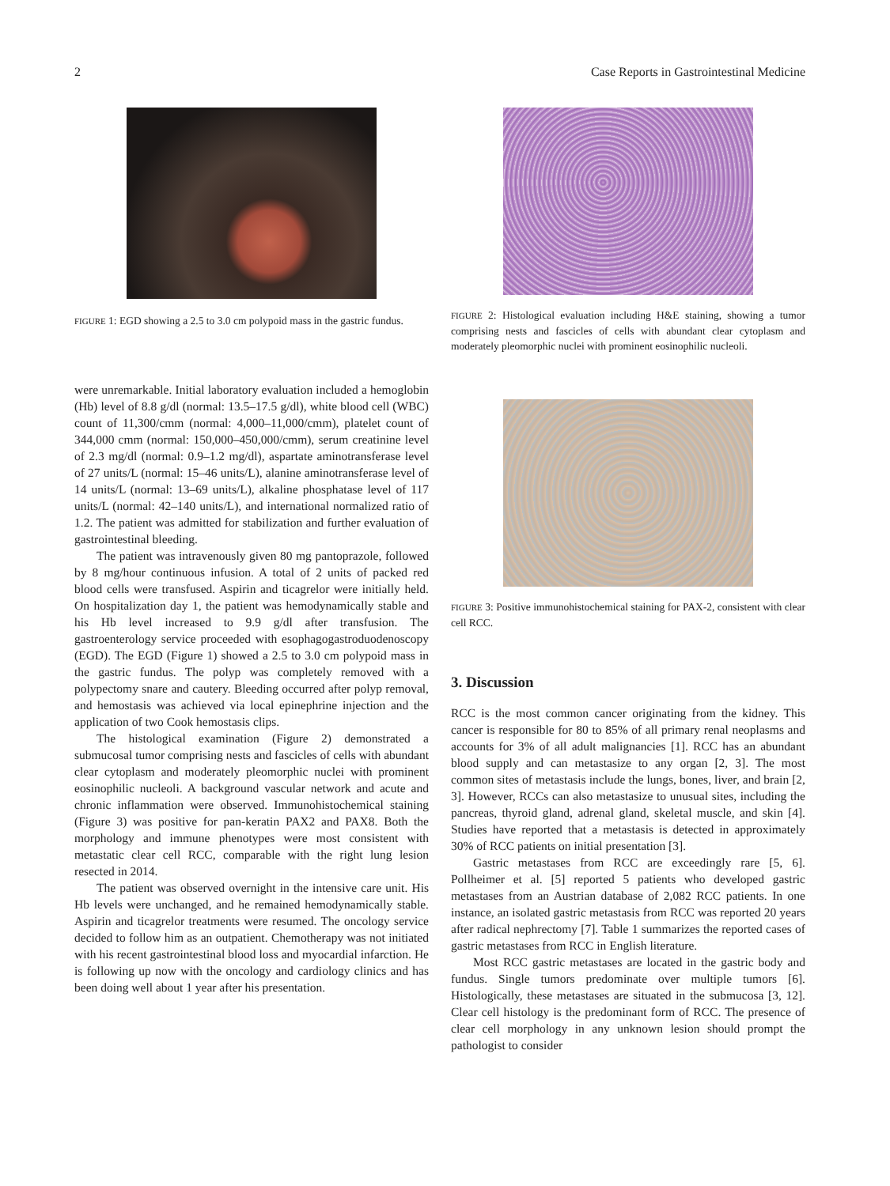2 Case Reports in Gastrointestinal Medicine
FIGURE 1: EGD showing a 2.5 to 3.0 cm polypoid mass in the gastric fundus.
were unremarkable. Initial laboratory evaluation included a hemoglobin (Hb) level of 8.8 g/dl (normal: 13.5–17.5 g/dl), white blood cell (WBC) count of 11,300/cmm (normal: 4,000–11,000/cmm), platelet count of 344,000 cmm (normal: 150,000–450,000/cmm), serum creatinine level of 2.3 mg/dl (normal: 0.9–1.2 mg/dl), aspartate aminotransferase level of 27 units/L (normal: 15–46 units/L), alanine aminotransferase level of 14 units/L (normal: 13–69 units/L), alkaline phosphatase level of 117 units/L (normal: 42–140 units/L), and international normalized ratio of 1.2. The patient was admitted for stabilization and further evaluation of gastrointestinal bleeding.
The patient was intravenously given 80 mg pantoprazole, followed by 8 mg/hour continuous infusion. A total of 2 units of packed red blood cells were transfused. Aspirin and ticagrelor were initially held. On hospitalization day 1, the patient was hemodynamically stable and his Hb level increased to 9.9 g/dl after transfusion. The gastroenterology service proceeded with esophagogastroduodenoscopy (EGD). The EGD (Figure 1) showed a 2.5 to 3.0 cm polypoid mass in the gastric fundus. The polyp was completely removed with a polypectomy snare and cautery. Bleeding occurred after polyp removal, and hemostasis was achieved via local epinephrine injection and the application of two Cook hemostasis clips.
The histological examination (Figure 2) demonstrated a submucosal tumor comprising nests and fascicles of cells with abundant clear cytoplasm and moderately pleomorphic nuclei with prominent eosinophilic nucleoli. A background vascular network and acute and chronic inflammation were observed. Immunohistochemical staining (Figure 3) was positive for pan-keratin PAX2 and PAX8. Both the morphology and immune phenotypes were most consistent with metastatic clear cell RCC, comparable with the right lung lesion resected in 2014.
The patient was observed overnight in the intensive care unit. His Hb levels were unchanged, and he remained hemodynamically stable. Aspirin and ticagrelor treatments were resumed. The oncology service decided to follow him as an outpatient. Chemotherapy was not initiated with his recent gastrointestinal blood loss and myocardial infarction. He is following up now with the oncology and cardiology clinics and has been doing well about 1 year after his presentation.
FIGURE 2: Histological evaluation including H&E staining, showing a tumor comprising nests and fascicles of cells with abundant clear cytoplasm and moderately pleomorphic nuclei with prominent eosinophilic nucleoli.
FIGURE 3: Positive immunohistochemical staining for PAX-2, consistent with clear cell RCC.
3. Discussion
RCC is the most common cancer originating from the kidney. This cancer is responsible for 80 to 85% of all primary renal neoplasms and accounts for 3% of all adult malignancies [1]. RCC has an abundant blood supply and can metastasize to any organ [2, 3]. The most common sites of metastasis include the lungs, bones, liver, and brain [2, 3]. However, RCCs can also metastasize to unusual sites, including the pancreas, thyroid gland, adrenal gland, skeletal muscle, and skin [4]. Studies have reported that a metastasis is detected in approximately 30% of RCC patients on initial presentation [3].
Gastric metastases from RCC are exceedingly rare [5, 6]. Pollheimer et al. [5] reported 5 patients who developed gastric metastases from an Austrian database of 2,082 RCC patients. In one instance, an isolated gastric metastasis from RCC was reported 20 years after radical nephrectomy [7]. Table 1 summarizes the reported cases of gastric metastases from RCC in English literature.
Most RCC gastric metastases are located in the gastric body and fundus. Single tumors predominate over multiple tumors [6]. Histologically, these metastases are situated in the submucosa [3, 12]. Clear cell histology is the predominant form of RCC. The presence of clear cell morphology in any unknown lesion should prompt the pathologist to consider